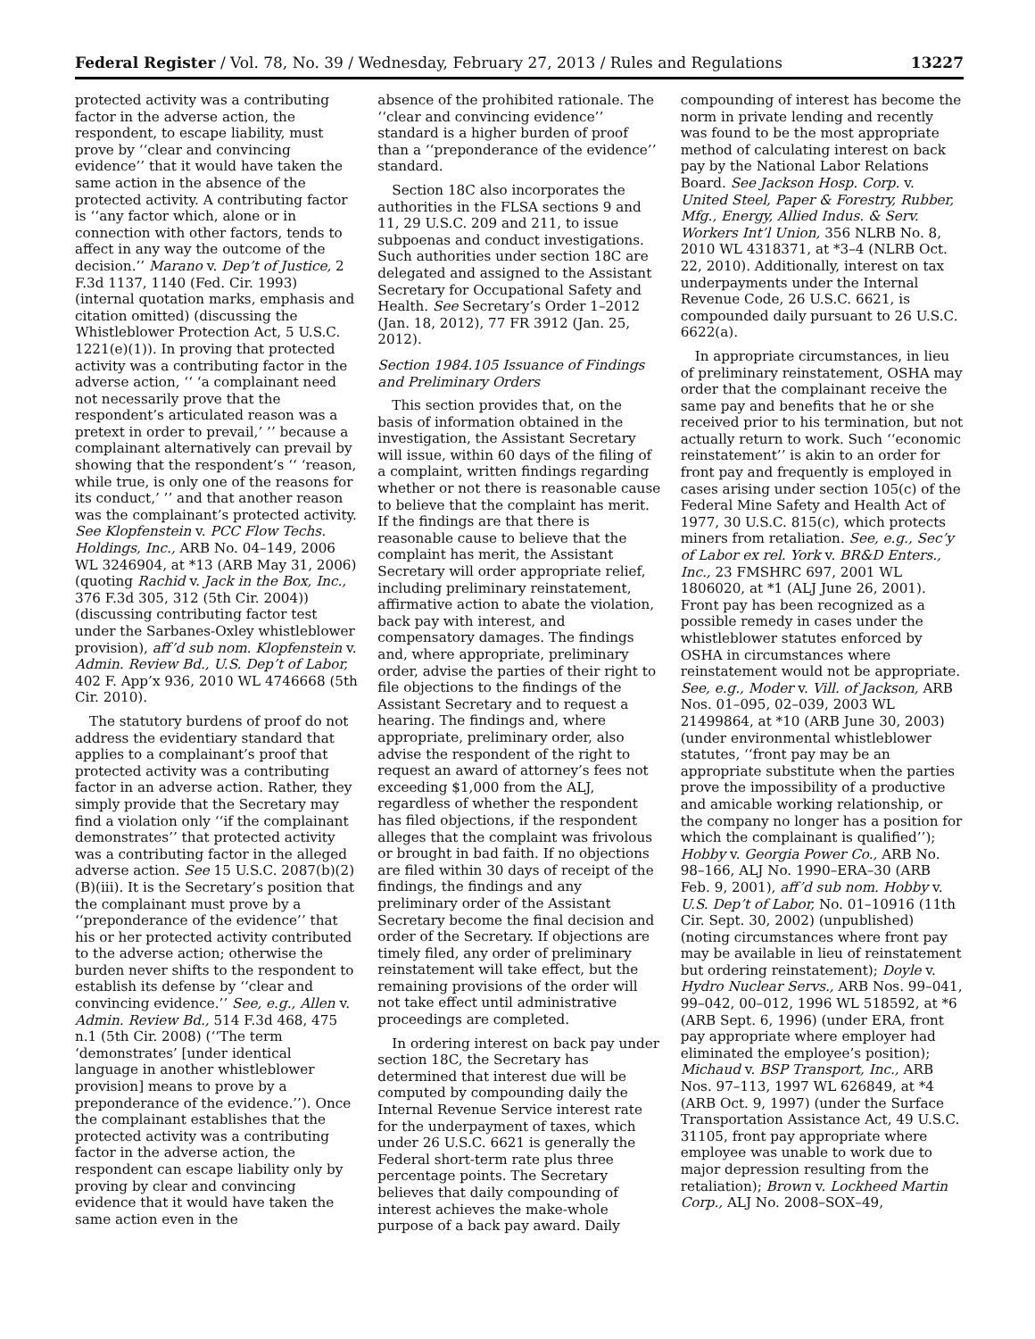Federal Register / Vol. 78, No. 39 / Wednesday, February 27, 2013 / Rules and Regulations 13227
protected activity was a contributing factor in the adverse action, the respondent, to escape liability, must prove by ‘‘clear and convincing evidence’’ that it would have taken the same action in the absence of the protected activity. A contributing factor is ‘‘any factor which, alone or in connection with other factors, tends to affect in any way the outcome of the decision.’’ Marano v. Dep’t of Justice, 2 F.3d 1137, 1140 (Fed. Cir. 1993) (internal quotation marks, emphasis and citation omitted) (discussing the Whistleblower Protection Act, 5 U.S.C. 1221(e)(1)). In proving that protected activity was a contributing factor in the adverse action, ‘‘ ‘a complainant need not necessarily prove that the respondent’s articulated reason was a pretext in order to prevail,’ ’’ because a complainant alternatively can prevail by showing that the respondent’s ‘‘ ‘reason, while true, is only one of the reasons for its conduct,’ ’’ and that another reason was the complainant’s protected activity. See Klopfenstein v. PCC Flow Techs. Holdings, Inc., ARB No. 04–149, 2006 WL 3246904, at *13 (ARB May 31, 2006) (quoting Rachid v. Jack in the Box, Inc., 376 F.3d 305, 312 (5th Cir. 2004)) (discussing contributing factor test under the Sarbanes-Oxley whistleblower provision), aff’d sub nom. Klopfenstein v. Admin. Review Bd., U.S. Dep’t of Labor, 402 F. App’x 936, 2010 WL 4746668 (5th Cir. 2010).
The statutory burdens of proof do not address the evidentiary standard that applies to a complainant’s proof that protected activity was a contributing factor in an adverse action. Rather, they simply provide that the Secretary may find a violation only ‘‘if the complainant demonstrates’’ that protected activity was a contributing factor in the alleged adverse action. See 15 U.S.C. 2087(b)(2)(B)(iii). It is the Secretary’s position that the complainant must prove by a ‘‘preponderance of the evidence’’ that his or her protected activity contributed to the adverse action; otherwise the burden never shifts to the respondent to establish its defense by ‘‘clear and convincing evidence.’’ See, e.g., Allen v. Admin. Review Bd., 514 F.3d 468, 475 n.1 (5th Cir. 2008) (‘‘The term ‘demonstrates’ [under identical language in another whistleblower provision] means to prove by a preponderance of the evidence.’’). Once the complainant establishes that the protected activity was a contributing factor in the adverse action, the respondent can escape liability only by proving by clear and convincing evidence that it would have taken the same action even in the
absence of the prohibited rationale. The ‘‘clear and convincing evidence’’ standard is a higher burden of proof than a ‘‘preponderance of the evidence’’ standard.
Section 18C also incorporates the authorities in the FLSA sections 9 and 11, 29 U.S.C. 209 and 211, to issue subpoenas and conduct investigations. Such authorities under section 18C are delegated and assigned to the Assistant Secretary for Occupational Safety and Health. See Secretary’s Order 1–2012 (Jan. 18, 2012), 77 FR 3912 (Jan. 25, 2012).
Section 1984.105 Issuance of Findings and Preliminary Orders
This section provides that, on the basis of information obtained in the investigation, the Assistant Secretary will issue, within 60 days of the filing of a complaint, written findings regarding whether or not there is reasonable cause to believe that the complaint has merit. If the findings are that there is reasonable cause to believe that the complaint has merit, the Assistant Secretary will order appropriate relief, including preliminary reinstatement, affirmative action to abate the violation, back pay with interest, and compensatory damages. The findings and, where appropriate, preliminary order, advise the parties of their right to file objections to the findings of the Assistant Secretary and to request a hearing. The findings and, where appropriate, preliminary order, also advise the respondent of the right to request an award of attorney’s fees not exceeding $1,000 from the ALJ, regardless of whether the respondent has filed objections, if the respondent alleges that the complaint was frivolous or brought in bad faith. If no objections are filed within 30 days of receipt of the findings, the findings and any preliminary order of the Assistant Secretary become the final decision and order of the Secretary. If objections are timely filed, any order of preliminary reinstatement will take effect, but the remaining provisions of the order will not take effect until administrative proceedings are completed.
In ordering interest on back pay under section 18C, the Secretary has determined that interest due will be computed by compounding daily the Internal Revenue Service interest rate for the underpayment of taxes, which under 26 U.S.C. 6621 is generally the Federal short-term rate plus three percentage points. The Secretary believes that daily compounding of interest achieves the make-whole purpose of a back pay award. Daily
compounding of interest has become the norm in private lending and recently was found to be the most appropriate method of calculating interest on back pay by the National Labor Relations Board. See Jackson Hosp. Corp. v. United Steel, Paper & Forestry, Rubber, Mfg., Energy, Allied Indus. & Serv. Workers Int’l Union, 356 NLRB No. 8, 2010 WL 4318371, at *3–4 (NLRB Oct. 22, 2010). Additionally, interest on tax underpayments under the Internal Revenue Code, 26 U.S.C. 6621, is compounded daily pursuant to 26 U.S.C. 6622(a).
In appropriate circumstances, in lieu of preliminary reinstatement, OSHA may order that the complainant receive the same pay and benefits that he or she received prior to his termination, but not actually return to work. Such ‘‘economic reinstatement’’ is akin to an order for front pay and frequently is employed in cases arising under section 105(c) of the Federal Mine Safety and Health Act of 1977, 30 U.S.C. 815(c), which protects miners from retaliation. See, e.g., Sec’y of Labor ex rel. York v. BR&D Enters., Inc., 23 FMSHRC 697, 2001 WL 1806020, at *1 (ALJ June 26, 2001). Front pay has been recognized as a possible remedy in cases under the whistleblower statutes enforced by OSHA in circumstances where reinstatement would not be appropriate. See, e.g., Moder v. Vill. of Jackson, ARB Nos. 01–095, 02–039, 2003 WL 21499864, at *10 (ARB June 30, 2003) (under environmental whistleblower statutes, ‘‘front pay may be an appropriate substitute when the parties prove the impossibility of a productive and amicable working relationship, or the company no longer has a position for which the complainant is qualified’’); Hobby v. Georgia Power Co., ARB No. 98–166, ALJ No. 1990–ERA–30 (ARB Feb. 9, 2001), aff’d sub nom. Hobby v. U.S. Dep’t of Labor, No. 01–10916 (11th Cir. Sept. 30, 2002) (unpublished) (noting circumstances where front pay may be available in lieu of reinstatement but ordering reinstatement); Doyle v. Hydro Nuclear Servs., ARB Nos. 99–041, 99–042, 00–012, 1996 WL 518592, at *6 (ARB Sept. 6, 1996) (under ERA, front pay appropriate where employer had eliminated the employee’s position); Michaud v. BSP Transport, Inc., ARB Nos. 97–113, 1997 WL 626849, at *4 (ARB Oct. 9, 1997) (under the Surface Transportation Assistance Act, 49 U.S.C. 31105, front pay appropriate where employee was unable to work due to major depression resulting from the retaliation); Brown v. Lockheed Martin Corp., ALJ No. 2008–SOX–49,